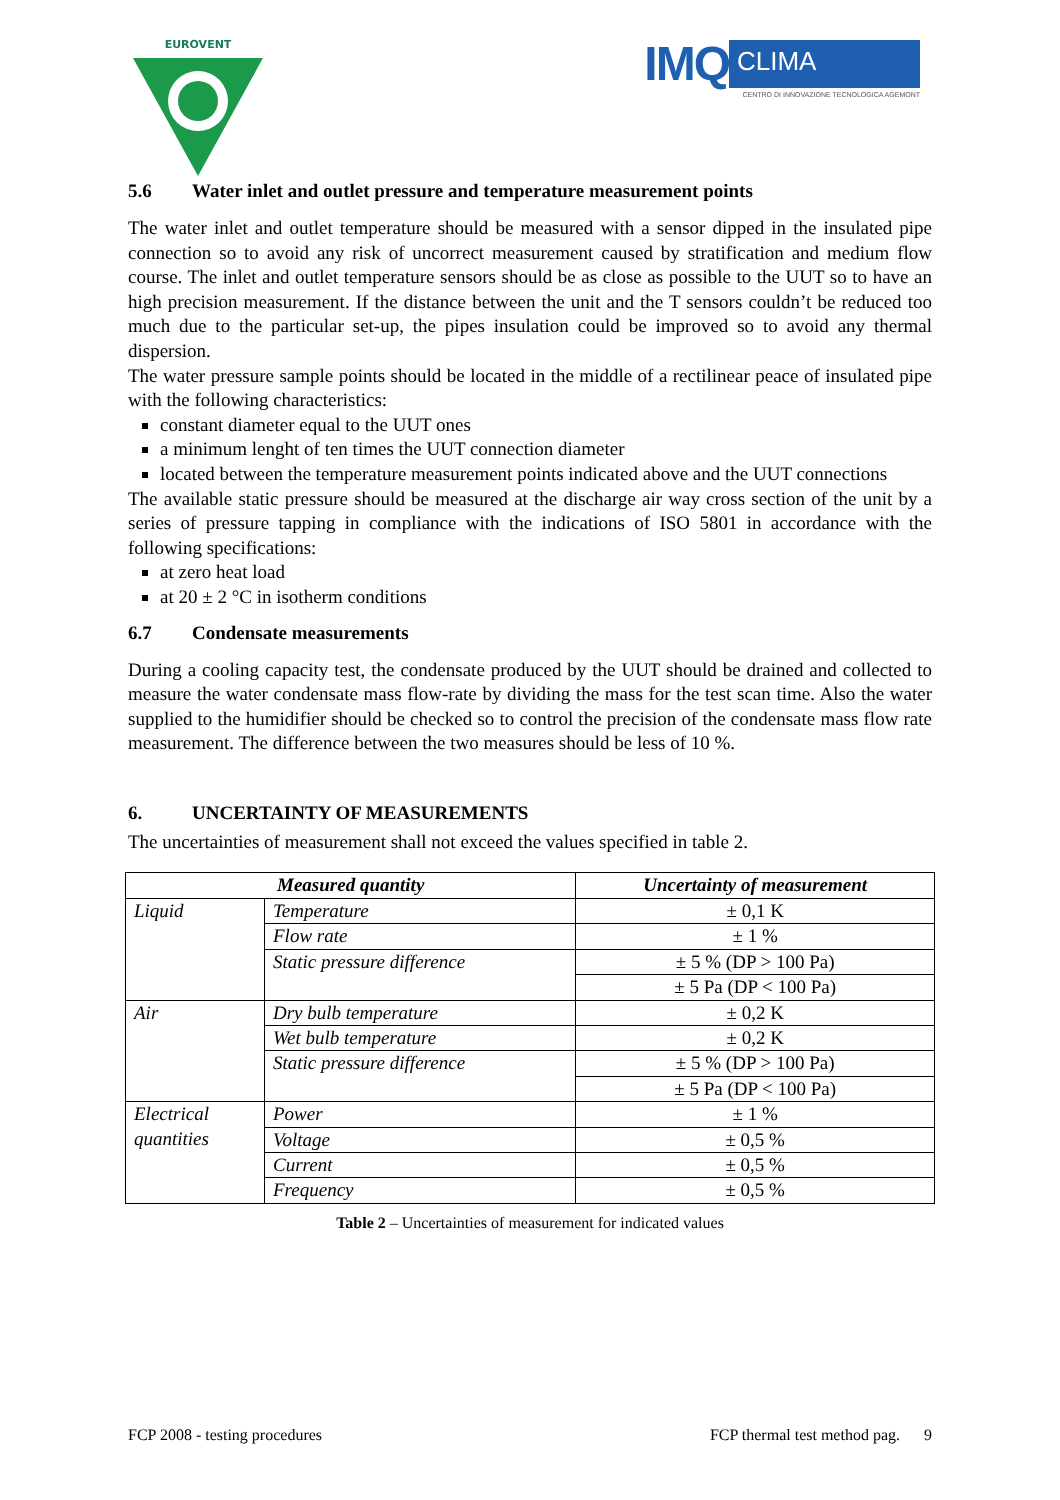EUROVENT
IMQ CLIMA
CENTRO DI INNOVAZIONE TECNOLOGICA AGEMONT
5.6 Water inlet and outlet pressure and temperature measurement points
The water inlet and outlet temperature should be measured with a sensor dipped in the insulated pipe connection so to avoid any risk of uncorrect measurement caused by stratification and medium flow course. The inlet and outlet temperature sensors should be as close as possible to the UUT so to have an high precision measurement. If the distance between the unit and the T sensors couldn’t be reduced too much due to the particular set-up, the pipes insulation could be improved so to avoid any thermal dispersion.
The water pressure sample points should be located in the middle of a rectilinear peace of insulated pipe with the following characteristics:
constant diameter equal to the UUT ones
a minimum lenght of ten times the UUT connection diameter
located between the temperature measurement points indicated above and the UUT connections
The available static pressure should be measured at the discharge air way cross section of the unit by a series of pressure tapping in compliance with the indications of ISO 5801 in accordance with the following specifications:
at zero heat load
at 20 ± 2 °C in isotherm conditions
6.7 Condensate measurements
During a cooling capacity test, the condensate produced by the UUT should be drained and collected to measure the water condensate mass flow-rate by dividing the mass for the test scan time. Also the water supplied to the humidifier should be checked so to control the precision of the condensate mass flow rate measurement. The difference between the two measures should be less of 10 %.
6. UNCERTAINTY OF MEASUREMENTS
The uncertainties of measurement shall not exceed the values specified in table 2.
| Measured quantity | | Uncertainty of measurement |
| --- | --- | --- |
| Liquid | Temperature | ± 0,1 K |
| | Flow rate | ± 1 % |
| | Static pressure difference | ± 5 % (DP > 100 Pa) |
| | | ± 5 Pa (DP < 100 Pa) |
| Air | Dry bulb temperature | ± 0,2 K |
| | Wet bulb temperature | ± 0,2 K |
| | Static pressure difference | ± 5 % (DP > 100 Pa) |
| | | ± 5 Pa (DP < 100 Pa) |
| Electrical quantities | Power | ± 1 % |
| | Voltage | ± 0,5 % |
| | Current | ± 0,5 % |
| | Frequency | ± 0,5 % |
Table 2 – Uncertainties of measurement for indicated values
FCP 2008 - testing procedures FCP thermal test method pag. 9